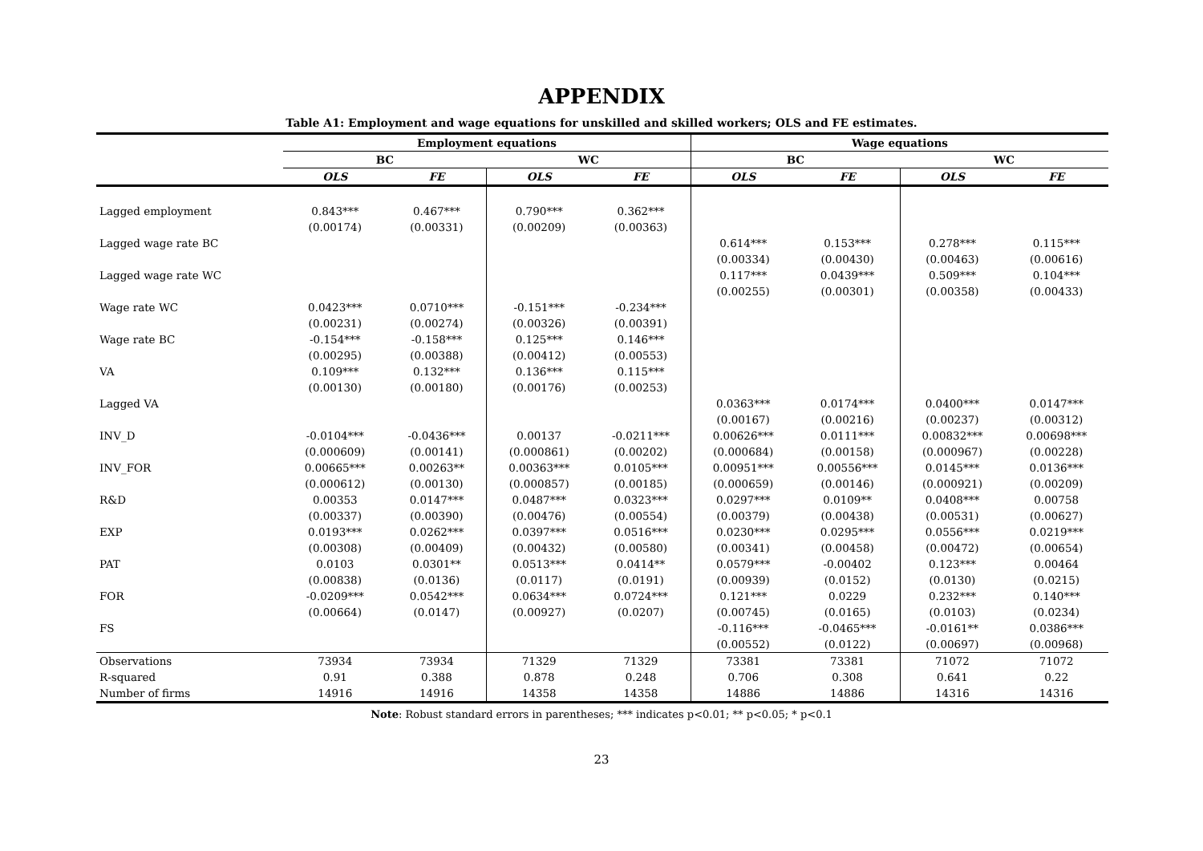APPENDIX
Table A1: Employment and wage equations for unskilled and skilled workers; OLS and FE estimates.
| | Employment equations | | | | Wage equations | | | |
| --- | --- | --- | --- | --- | --- | --- | --- | --- |
| | BC | | WC | | BC | | WC | |
| | OLS | FE | OLS | FE | OLS | FE | OLS | FE |
| Lagged employment | 0.843*** | 0.467*** | 0.790*** | 0.362*** | | | | |
| | (0.00174) | (0.00331) | (0.00209) | (0.00363) | | | | |
| Lagged wage rate BC | | | | | 0.614*** | 0.153*** | 0.278*** | 0.115*** |
| | | | | | (0.00334) | (0.00430) | (0.00463) | (0.00616) |
| Lagged wage rate WC | | | | | 0.117*** | 0.0439*** | 0.509*** | 0.104*** |
| | | | | | (0.00255) | (0.00301) | (0.00358) | (0.00433) |
| Wage rate WC | 0.0423*** | 0.0710*** | -0.151*** | -0.234*** | | | | |
| | (0.00231) | (0.00274) | (0.00326) | (0.00391) | | | | |
| Wage rate BC | -0.154*** | -0.158*** | 0.125*** | 0.146*** | | | | |
| | (0.00295) | (0.00388) | (0.00412) | (0.00553) | | | | |
| VA | 0.109*** | 0.132*** | 0.136*** | 0.115*** | | | | |
| | (0.00130) | (0.00180) | (0.00176) | (0.00253) | | | | |
| Lagged VA | | | | | 0.0363*** | 0.0174*** | 0.0400*** | 0.0147*** |
| | | | | | (0.00167) | (0.00216) | (0.00237) | (0.00312) |
| INV_D | -0.0104*** | -0.0436*** | 0.00137 | -0.0211*** | 0.00626*** | 0.0111*** | 0.00832*** | 0.00698*** |
| | (0.000609) | (0.00141) | (0.000861) | (0.00202) | (0.000684) | (0.00158) | (0.000967) | (0.00228) |
| INV_FOR | 0.00665*** | 0.00263** | 0.00363*** | 0.0105*** | 0.00951*** | 0.00556*** | 0.0145*** | 0.0136*** |
| | (0.000612) | (0.00130) | (0.000857) | (0.00185) | (0.000659) | (0.00146) | (0.000921) | (0.00209) |
| R&D | 0.00353 | 0.0147*** | 0.0487*** | 0.0323*** | 0.0297*** | 0.0109** | 0.0408*** | 0.00758 |
| | (0.00337) | (0.00390) | (0.00476) | (0.00554) | (0.00379) | (0.00438) | (0.00531) | (0.00627) |
| EXP | 0.0193*** | 0.0262*** | 0.0397*** | 0.0516*** | 0.0230*** | 0.0295*** | 0.0556*** | 0.0219*** |
| | (0.00308) | (0.00409) | (0.00432) | (0.00580) | (0.00341) | (0.00458) | (0.00472) | (0.00654) |
| PAT | 0.0103 | 0.0301** | 0.0513*** | 0.0414** | 0.0579*** | -0.00402 | 0.123*** | 0.00464 |
| | (0.00838) | (0.0136) | (0.0117) | (0.0191) | (0.00939) | (0.0152) | (0.0130) | (0.0215) |
| FOR | -0.0209*** | 0.0542*** | 0.0634*** | 0.0724*** | 0.121*** | 0.0229 | 0.232*** | 0.140*** |
| | (0.00664) | (0.0147) | (0.00927) | (0.0207) | (0.00745) | (0.0165) | (0.0103) | (0.0234) |
| FS | | | | | -0.116*** | -0.0465*** | -0.0161** | 0.0386*** |
| | | | | | (0.00552) | (0.0122) | (0.00697) | (0.00968) |
| Observations | 73934 | 73934 | 71329 | 71329 | 73381 | 73381 | 71072 | 71072 |
| R-squared | 0.91 | 0.388 | 0.878 | 0.248 | 0.706 | 0.308 | 0.641 | 0.22 |
| Number of firms | 14916 | 14916 | 14358 | 14358 | 14886 | 14886 | 14316 | 14316 |
Note: Robust standard errors in parentheses; *** indicates p<0.01; ** p<0.05; * p<0.1
23